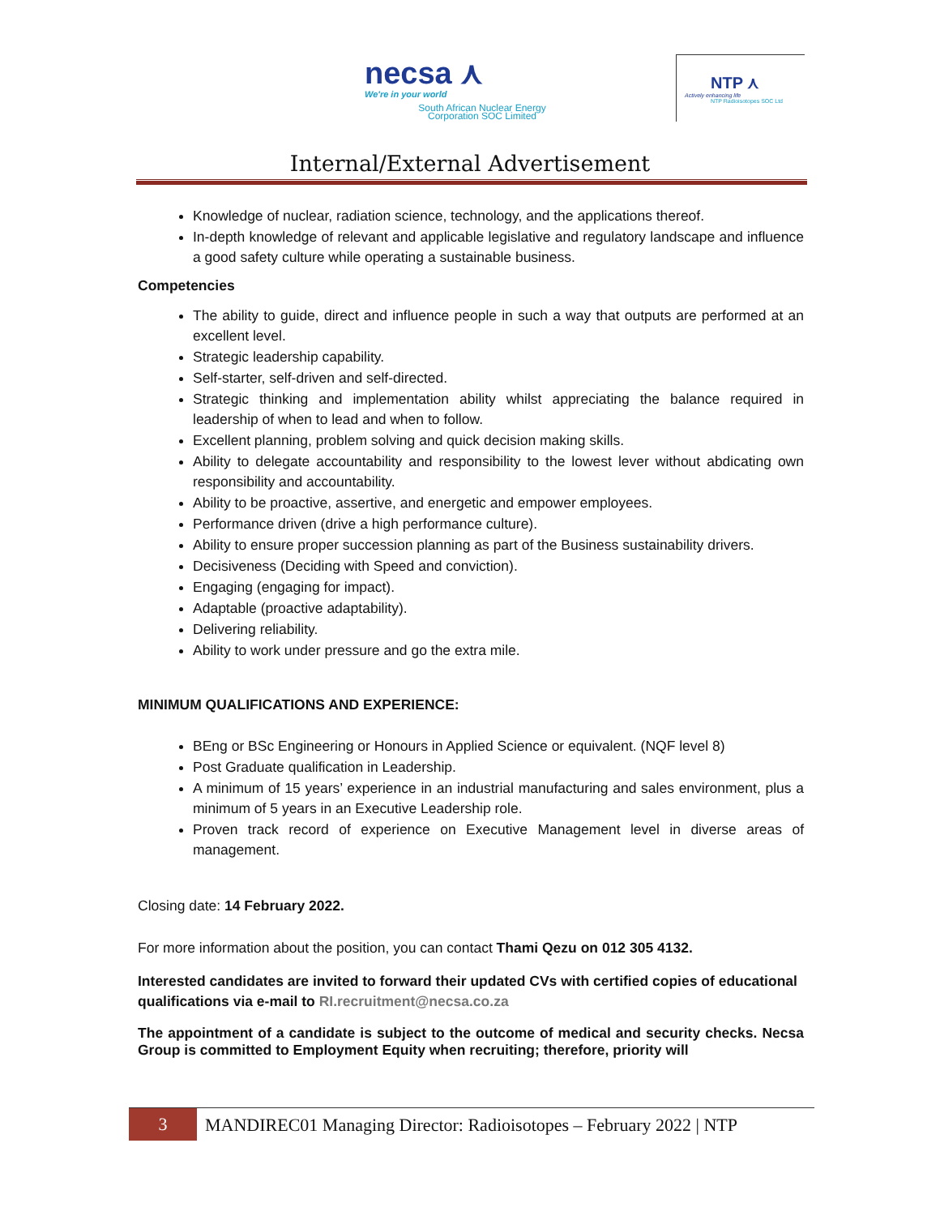necsa ⋏
We're in your world
South African Nuclear Energy
Corporation SOC Limited
NTP ⋏
Actively enhancing life
NTP Radioisotopes SOC Ltd
Internal/External Advertisement
Knowledge of nuclear, radiation science, technology, and the applications thereof.
In-depth knowledge of relevant and applicable legislative and regulatory landscape and influence a good safety culture while operating a sustainable business.
Competencies
The ability to guide, direct and influence people in such a way that outputs are performed at an excellent level.
Strategic leadership capability.
Self-starter, self-driven and self-directed.
Strategic thinking and implementation ability whilst appreciating the balance required in leadership of when to lead and when to follow.
Excellent planning, problem solving and quick decision making skills.
Ability to delegate accountability and responsibility to the lowest lever without abdicating own responsibility and accountability.
Ability to be proactive, assertive, and energetic and empower employees.
Performance driven (drive a high performance culture).
Ability to ensure proper succession planning as part of the Business sustainability drivers.
Decisiveness (Deciding with Speed and conviction).
Engaging (engaging for impact).
Adaptable (proactive adaptability).
Delivering reliability.
Ability to work under pressure and go the extra mile.
MINIMUM QUALIFICATIONS AND EXPERIENCE:
BEng or BSc Engineering or Honours in Applied Science or equivalent. (NQF level 8)
Post Graduate qualification in Leadership.
A minimum of 15 years’ experience in an industrial manufacturing and sales environment, plus a minimum of 5 years in an Executive Leadership role.
Proven track record of experience on Executive Management level in diverse areas of management.
Closing date: 14 February 2022.
For more information about the position, you can contact Thami Qezu on 012 305 4132.
Interested candidates are invited to forward their updated CVs with certified copies of educational qualifications via e-mail to RI.recruitment@necsa.co.za
The appointment of a candidate is subject to the outcome of medical and security checks. Necsa Group is committed to Employment Equity when recruiting; therefore, priority will
3
MANDIREC01 Managing Director: Radioisotopes – February 2022 | NTP